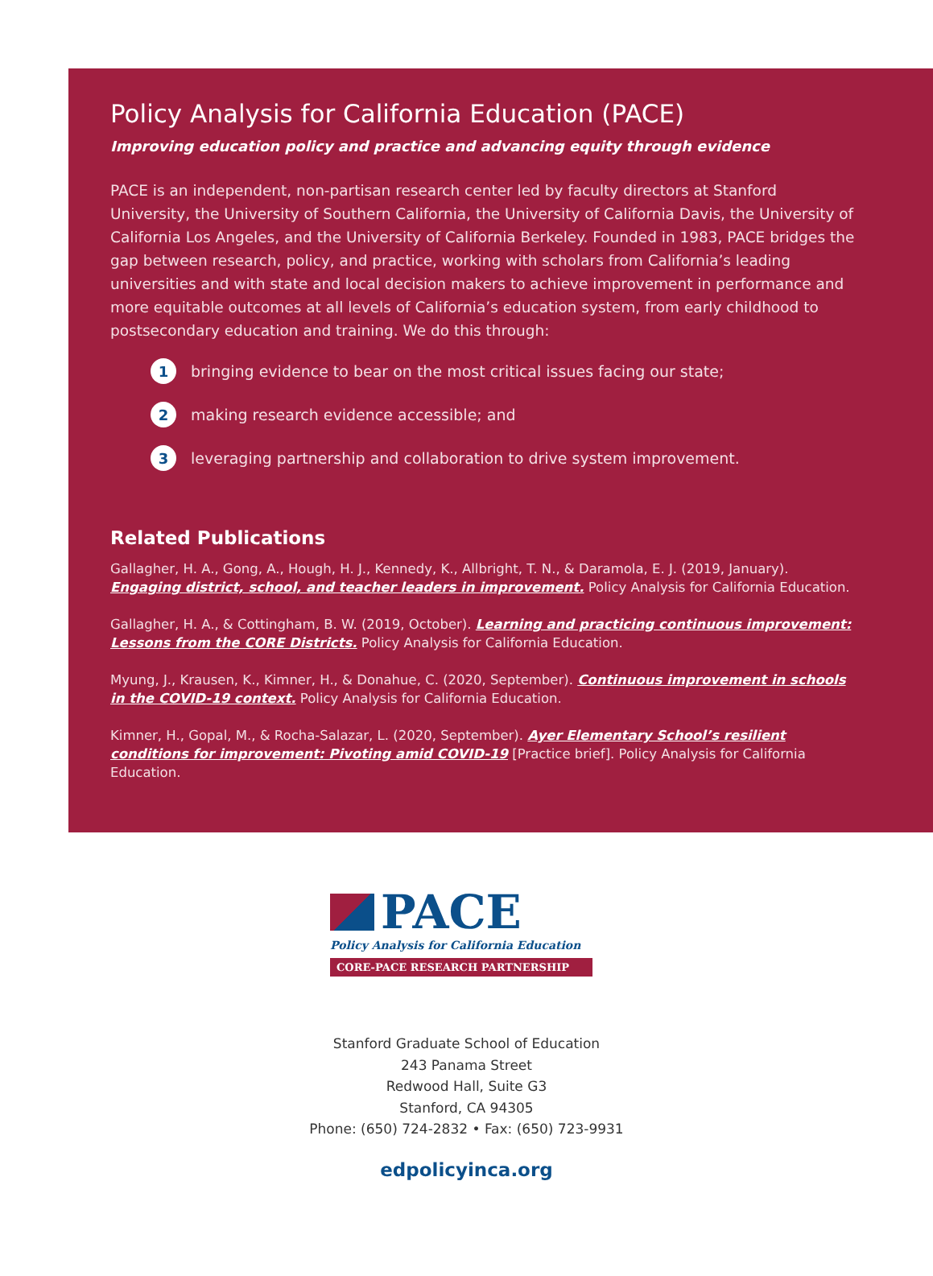Policy Analysis for California Education (PACE)
Improving education policy and practice and advancing equity through evidence
PACE is an independent, non-partisan research center led by faculty directors at Stanford University, the University of Southern California, the University of California Davis, the University of California Los Angeles, and the University of California Berkeley. Founded in 1983, PACE bridges the gap between research, policy, and practice, working with scholars from California’s leading universities and with state and local decision makers to achieve improvement in performance and more equitable outcomes at all levels of California’s education system, from early childhood to postsecondary education and training. We do this through:
1 bringing evidence to bear on the most critical issues facing our state;
2 making research evidence accessible; and
3 leveraging partnership and collaboration to drive system improvement.
Related Publications
Gallagher, H. A., Gong, A., Hough, H. J., Kennedy, K., Allbright, T. N., & Daramola, E. J. (2019, January). Engaging district, school, and teacher leaders in improvement. Policy Analysis for California Education.
Gallagher, H. A., & Cottingham, B. W. (2019, October). Learning and practicing continuous improvement: Lessons from the CORE Districts. Policy Analysis for California Education.
Myung, J., Krausen, K., Kimner, H., & Donahue, C. (2020, September). Continuous improvement in schools in the COVID-19 context. Policy Analysis for California Education.
Kimner, H., Gopal, M., & Rocha-Salazar, L. (2020, September). Ayer Elementary School’s resilient conditions for improvement: Pivoting amid COVID-19 [Practice brief]. Policy Analysis for California Education.
PACE
Policy Analysis for California Education
CORE-PACE RESEARCH PARTNERSHIP
Stanford Graduate School of Education
243 Panama Street
Redwood Hall, Suite G3
Stanford, CA 94305
Phone: (650) 724-2832 • Fax: (650) 723-9931
edpolicyinca.org